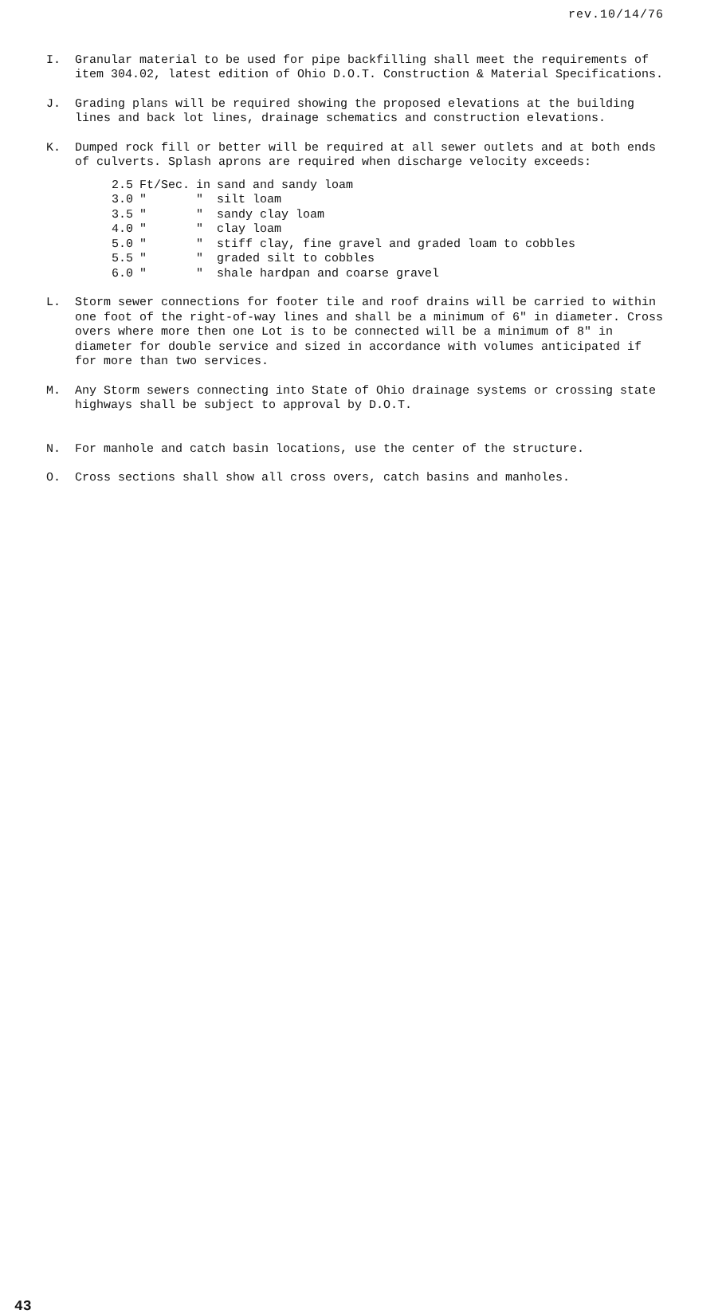rev.10/14/76
I. Granular material to be used for pipe backfilling shall meet the requirements of item 304.02, latest edition of Ohio D.O.T. Construction & Material Specifications.
J. Grading plans will be required showing the proposed elevations at the building lines and back lot lines, drainage schematics and construction elevations.
K. Dumped rock fill or better will be required at all sewer outlets and at both ends of culverts. Splash aprons are required when discharge velocity exceeds:
| 2.5 | Ft/Sec. | in | sand and sandy loam |
| 3.0 | " | " | silt loam |
| 3.5 | " | " | sandy clay loam |
| 4.0 | " | " | clay loam |
| 5.0 | " | " | stiff clay, fine gravel and graded loam to cobbles |
| 5.5 | " | " | graded silt to cobbles |
| 6.0 | " | " | shale hardpan and coarse gravel |
L. Storm sewer connections for footer tile and roof drains will be carried to within one foot of the right-of-way lines and shall be a minimum of 6" in diameter. Cross overs where more then one Lot is to be connected will be a minimum of 8" in diameter for double service and sized in accordance with volumes anticipated if for more than two services.
M. Any Storm sewers connecting into State of Ohio drainage systems or crossing state highways shall be subject to approval by D.O.T.
N. For manhole and catch basin locations, use the center of the structure.
O. Cross sections shall show all cross overs, catch basins and manholes.
43